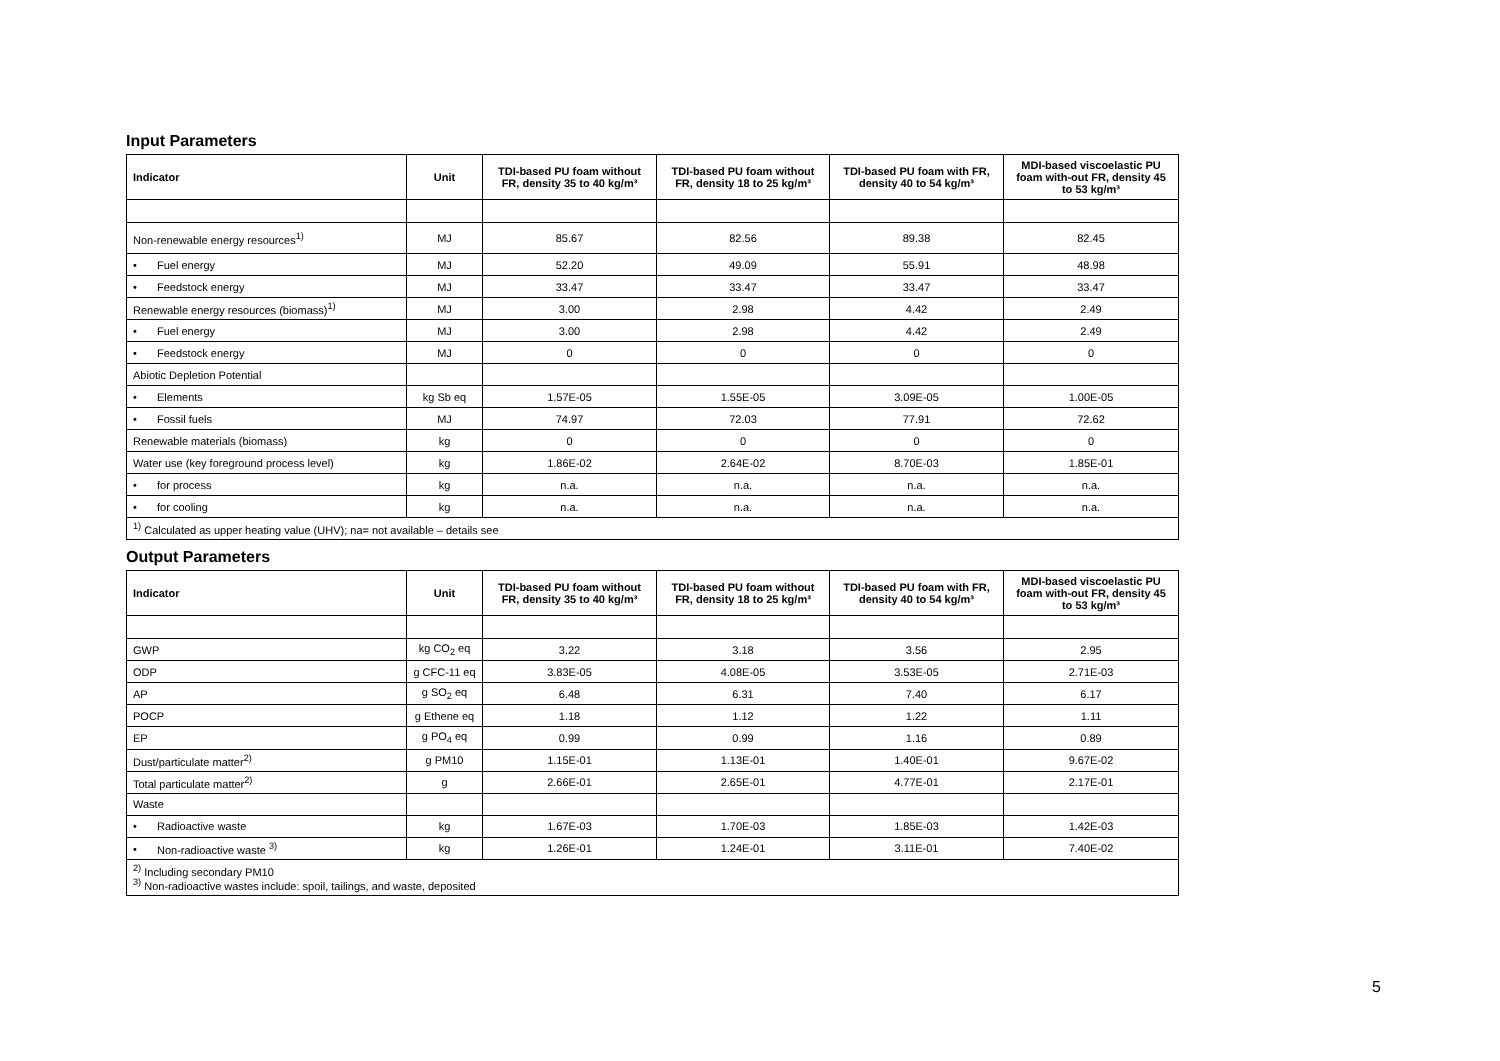Input Parameters
| Indicator | Unit | TDI-based PU foam without FR, density 35 to 40 kg/m³ | TDI-based PU foam without FR, density 18 to 25 kg/m³ | TDI-based PU foam with FR, density 40 to 54 kg/m³ | MDI-based viscoelastic PU foam with-out FR, density 45 to 53 kg/m³ |
| --- | --- | --- | --- | --- | --- |
| Non-renewable energy resources<sup>1)</sup> | MJ | 85.67 | 82.56 | 89.38 | 82.45 |
| • Fuel energy | MJ | 52.20 | 49.09 | 55.91 | 48.98 |
| • Feedstock energy | MJ | 33.47 | 33.47 | 33.47 | 33.47 |
| Renewable energy resources (biomass)<sup>1)</sup> | MJ | 3.00 | 2.98 | 4.42 | 2.49 |
| • Fuel energy | MJ | 3.00 | 2.98 | 4.42 | 2.49 |
| • Feedstock energy | MJ | 0 | 0 | 0 | 0 |
| Abiotic Depletion Potential | | | | | |
| • Elements | kg Sb eq | 1.57E-05 | 1.55E-05 | 3.09E-05 | 1.00E-05 |
| • Fossil fuels | MJ | 74.97 | 72.03 | 77.91 | 72.62 |
| Renewable materials (biomass) | kg | 0 | 0 | 0 | 0 |
| Water use (key foreground process level) | kg | 1.86E-02 | 2.64E-02 | 8.70E-03 | 1.85E-01 |
| • for process | kg | n.a. | n.a. | n.a. | n.a. |
| • for cooling | kg | n.a. | n.a. | n.a. | n.a. |
| <sup>1)</sup> Calculated as upper heating value (UHV); na= not available – details see | | | | | |
Output Parameters
| Indicator | Unit | TDI-based PU foam without FR, density 35 to 40 kg/m³ | TDI-based PU foam without FR, density 18 to 25 kg/m³ | TDI-based PU foam with FR, density 40 to 54 kg/m³ | MDI-based viscoelastic PU foam with-out FR, density 45 to 53 kg/m³ |
| --- | --- | --- | --- | --- | --- |
| GWP | kg CO<sub>2</sub> eq | 3.22 | 3.18 | 3.56 | 2.95 |
| ODP | g CFC-11 eq | 3.83E-05 | 4.08E-05 | 3.53E-05 | 2.71E-03 |
| AP | g SO<sub>2</sub> eq | 6.48 | 6.31 | 7.40 | 6.17 |
| POCP | g Ethene eq | 1.18 | 1.12 | 1.22 | 1.11 |
| EP | g PO<sub>4</sub> eq | 0.99 | 0.99 | 1.16 | 0.89 |
| Dust/particulate matter<sup>2)</sup> | g PM10 | 1.15E-01 | 1.13E-01 | 1.40E-01 | 9.67E-02 |
| Total particulate matter<sup>2)</sup> | g | 2.66E-01 | 2.65E-01 | 4.77E-01 | 2.17E-01 |
| Waste | | | | | |
| • Radioactive waste | kg | 1.67E-03 | 1.70E-03 | 1.85E-03 | 1.42E-03 |
| • Non-radioactive waste <sup>3)</sup> | kg | 1.26E-01 | 1.24E-01 | 3.11E-01 | 7.40E-02 |
| <sup>2)</sup> Including secondary PM10 <sup>3)</sup> Non-radioactive wastes include: spoil, tailings, and waste, deposited | | | | | |
5